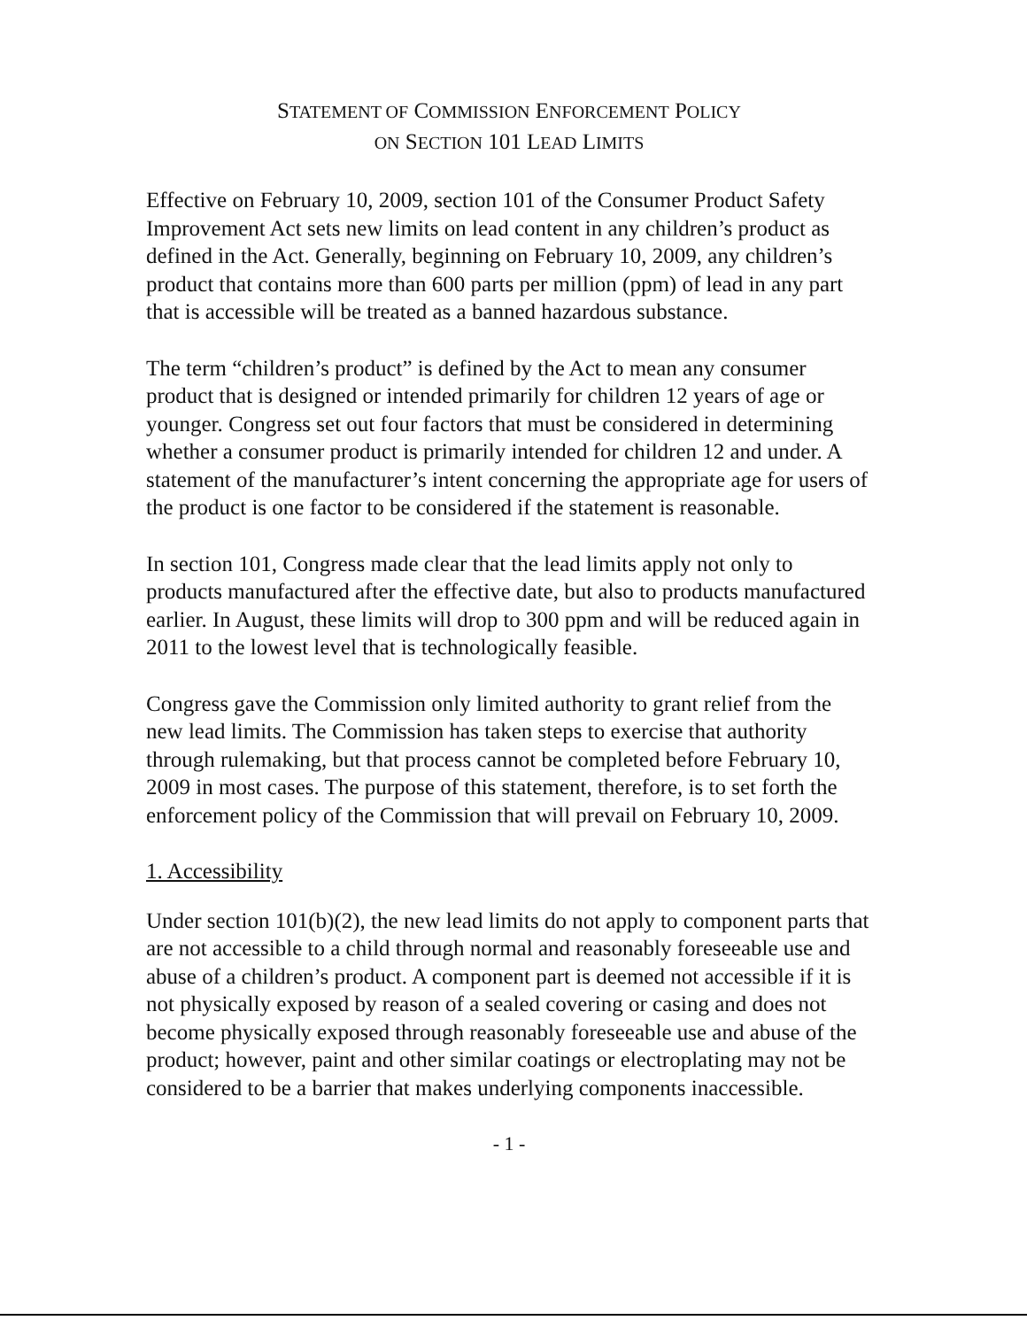STATEMENT OF COMMISSION ENFORCEMENT POLICY
ON SECTION 101 LEAD LIMITS
Effective on February 10, 2009, section 101 of the Consumer Product Safety Improvement Act sets new limits on lead content in any children’s product as defined in the Act. Generally, beginning on February 10, 2009, any children’s product that contains more than 600 parts per million (ppm) of lead in any part that is accessible will be treated as a banned hazardous substance.
The term “children’s product” is defined by the Act to mean any consumer product that is designed or intended primarily for children 12 years of age or younger. Congress set out four factors that must be considered in determining whether a consumer product is primarily intended for children 12 and under. A statement of the manufacturer’s intent concerning the appropriate age for users of the product is one factor to be considered if the statement is reasonable.
In section 101, Congress made clear that the lead limits apply not only to products manufactured after the effective date, but also to products manufactured earlier. In August, these limits will drop to 300 ppm and will be reduced again in 2011 to the lowest level that is technologically feasible.
Congress gave the Commission only limited authority to grant relief from the new lead limits. The Commission has taken steps to exercise that authority through rulemaking, but that process cannot be completed before February 10, 2009 in most cases. The purpose of this statement, therefore, is to set forth the enforcement policy of the Commission that will prevail on February 10, 2009.
1. Accessibility
Under section 101(b)(2), the new lead limits do not apply to component parts that are not accessible to a child through normal and reasonably foreseeable use and abuse of a children’s product. A component part is deemed not accessible if it is not physically exposed by reason of a sealed covering or casing and does not become physically exposed through reasonably foreseeable use and abuse of the product; however, paint and other similar coatings or electroplating may not be considered to be a barrier that makes underlying components inaccessible.
- 1 -